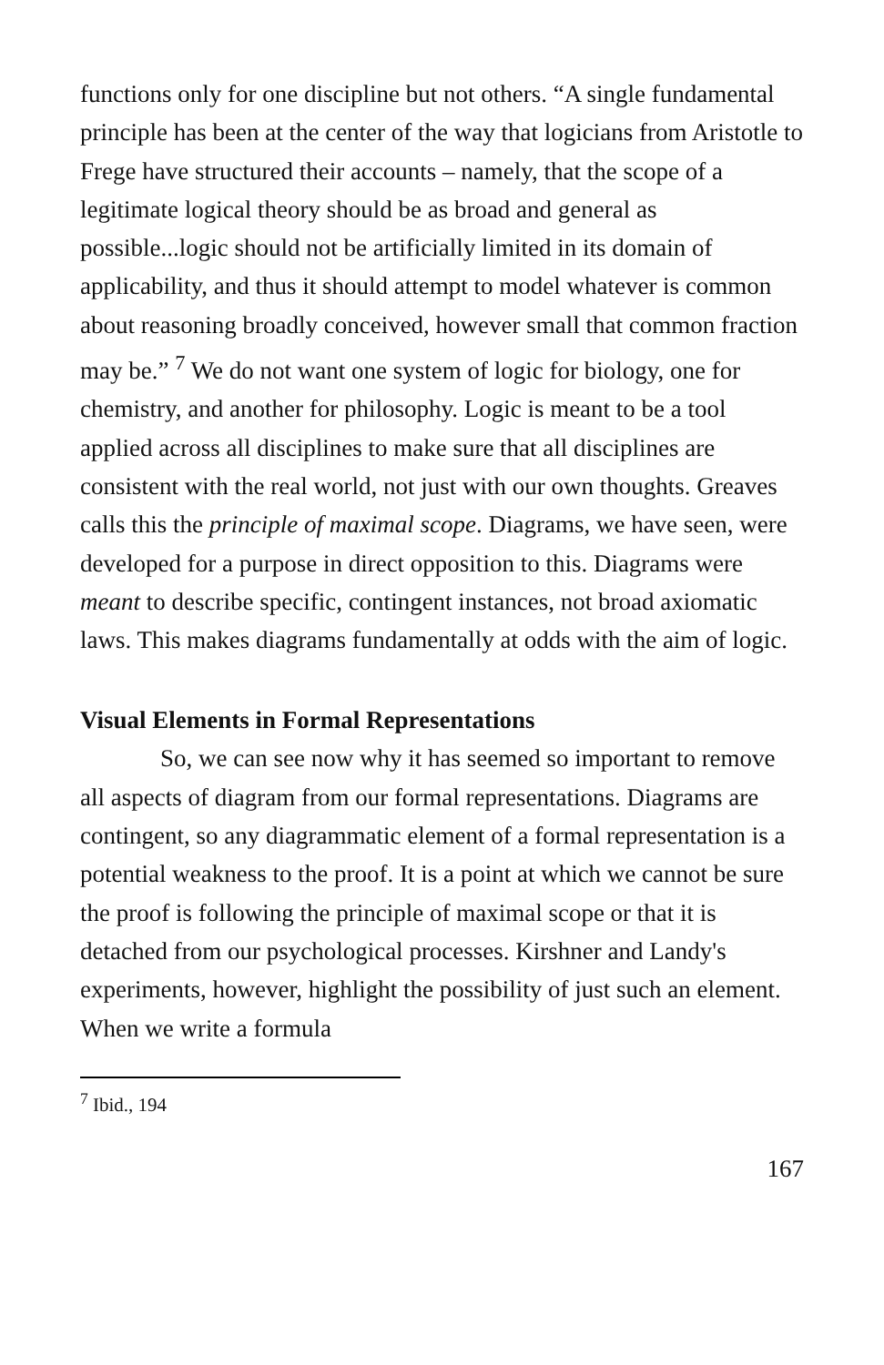functions only for one discipline but not others. “A single fundamental principle has been at the center of the way that logicians from Aristotle to Frege have structured their accounts – namely, that the scope of a legitimate logical theory should be as broad and general as possible...logic should not be artificially limited in its domain of applicability, and thus it should attempt to model whatever is common about reasoning broadly conceived, however small that common fraction may be.” <sup>7</sup> We do not want one system of logic for biology, one for chemistry, and another for philosophy. Logic is meant to be a tool applied across all disciplines to make sure that all disciplines are consistent with the real world, not just with our own thoughts. Greaves calls this the principle of maximal scope. Diagrams, we have seen, were developed for a purpose in direct opposition to this. Diagrams were meant to describe specific, contingent instances, not broad axiomatic laws. This makes diagrams fundamentally at odds with the aim of logic.
Visual Elements in Formal Representations
So, we can see now why it has seemed so important to remove all aspects of diagram from our formal representations. Diagrams are contingent, so any diagrammatic element of a formal representation is a potential weakness to the proof. It is a point at which we cannot be sure the proof is following the principle of maximal scope or that it is detached from our psychological processes. Kirshner and Landy's experiments, however, highlight the possibility of just such an element. When we write a formula
<sup>7</sup> Ibid., 194
167